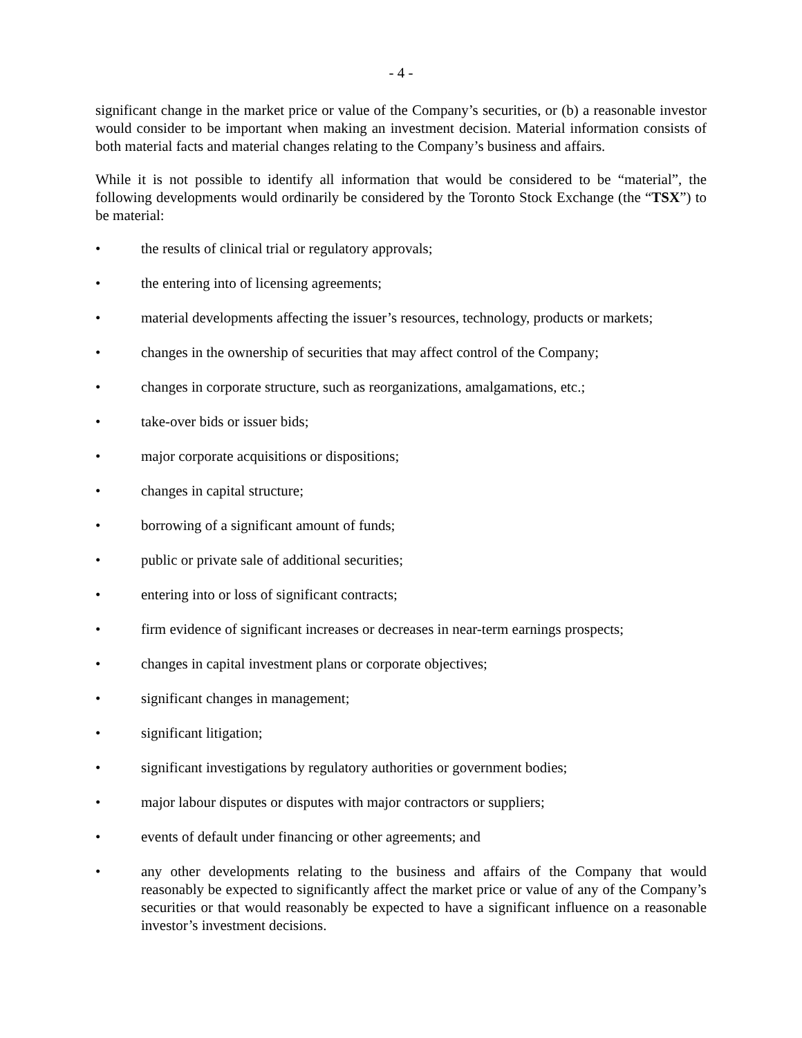- 4 -
significant change in the market price or value of the Company’s securities, or (b) a reasonable investor would consider to be important when making an investment decision. Material information consists of both material facts and material changes relating to the Company’s business and affairs.
While it is not possible to identify all information that would be considered to be “material”, the following developments would ordinarily be considered by the Toronto Stock Exchange (the “TSX”) to be material:
• the results of clinical trial or regulatory approvals;
• the entering into of licensing agreements;
• material developments affecting the issuer’s resources, technology, products or markets;
• changes in the ownership of securities that may affect control of the Company;
• changes in corporate structure, such as reorganizations, amalgamations, etc.;
• take-over bids or issuer bids;
• major corporate acquisitions or dispositions;
• changes in capital structure;
• borrowing of a significant amount of funds;
• public or private sale of additional securities;
• entering into or loss of significant contracts;
• firm evidence of significant increases or decreases in near-term earnings prospects;
• changes in capital investment plans or corporate objectives;
• significant changes in management;
• significant litigation;
• significant investigations by regulatory authorities or government bodies;
• major labour disputes or disputes with major contractors or suppliers;
• events of default under financing or other agreements; and
• any other developments relating to the business and affairs of the Company that would reasonably be expected to significantly affect the market price or value of any of the Company’s securities or that would reasonably be expected to have a significant influence on a reasonable investor’s investment decisions.